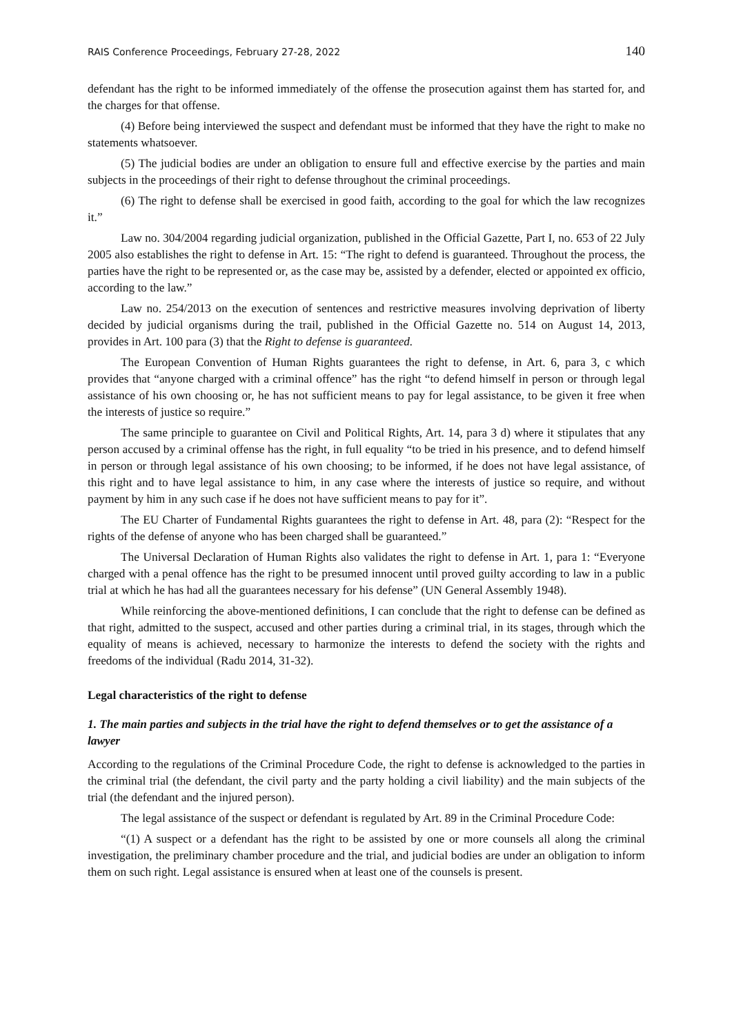RAIS Conference Proceedings, February 27-28, 2022 140
defendant has the right to be informed immediately of the offense the prosecution against them has started for, and the charges for that offense.
(4) Before being interviewed the suspect and defendant must be informed that they have the right to make no statements whatsoever.
(5) The judicial bodies are under an obligation to ensure full and effective exercise by the parties and main subjects in the proceedings of their right to defense throughout the criminal proceedings.
(6) The right to defense shall be exercised in good faith, according to the goal for which the law recognizes it.”
Law no. 304/2004 regarding judicial organization, published in the Official Gazette, Part I, no. 653 of 22 July 2005 also establishes the right to defense in Art. 15: “The right to defend is guaranteed. Throughout the process, the parties have the right to be represented or, as the case may be, assisted by a defender, elected or appointed ex officio, according to the law.”
Law no. 254/2013 on the execution of sentences and restrictive measures involving deprivation of liberty decided by judicial organisms during the trail, published in the Official Gazette no. 514 on August 14, 2013, provides in Art. 100 para (3) that the Right to defense is guaranteed.
The European Convention of Human Rights guarantees the right to defense, in Art. 6, para 3, c which provides that “anyone charged with a criminal offence” has the right “to defend himself in person or through legal assistance of his own choosing or, he has not sufficient means to pay for legal assistance, to be given it free when the interests of justice so require.”
The same principle to guarantee on Civil and Political Rights, Art. 14, para 3 d) where it stipulates that any person accused by a criminal offense has the right, in full equality “to be tried in his presence, and to defend himself in person or through legal assistance of his own choosing; to be informed, if he does not have legal assistance, of this right and to have legal assistance to him, in any case where the interests of justice so require, and without payment by him in any such case if he does not have sufficient means to pay for it”.
The EU Charter of Fundamental Rights guarantees the right to defense in Art. 48, para (2): “Respect for the rights of the defense of anyone who has been charged shall be guaranteed.”
The Universal Declaration of Human Rights also validates the right to defense in Art. 1, para 1: “Everyone charged with a penal offence has the right to be presumed innocent until proved guilty according to law in a public trial at which he has had all the guarantees necessary for his defense” (UN General Assembly 1948).
While reinforcing the above-mentioned definitions, I can conclude that the right to defense can be defined as that right, admitted to the suspect, accused and other parties during a criminal trial, in its stages, through which the equality of means is achieved, necessary to harmonize the interests to defend the society with the rights and freedoms of the individual (Radu 2014, 31-32).
Legal characteristics of the right to defense
1. The main parties and subjects in the trial have the right to defend themselves or to get the assistance of a lawyer
According to the regulations of the Criminal Procedure Code, the right to defense is acknowledged to the parties in the criminal trial (the defendant, the civil party and the party holding a civil liability) and the main subjects of the trial (the defendant and the injured person).
The legal assistance of the suspect or defendant is regulated by Art. 89 in the Criminal Procedure Code:
“(1) A suspect or a defendant has the right to be assisted by one or more counsels all along the criminal investigation, the preliminary chamber procedure and the trial, and judicial bodies are under an obligation to inform them on such right. Legal assistance is ensured when at least one of the counsels is present.